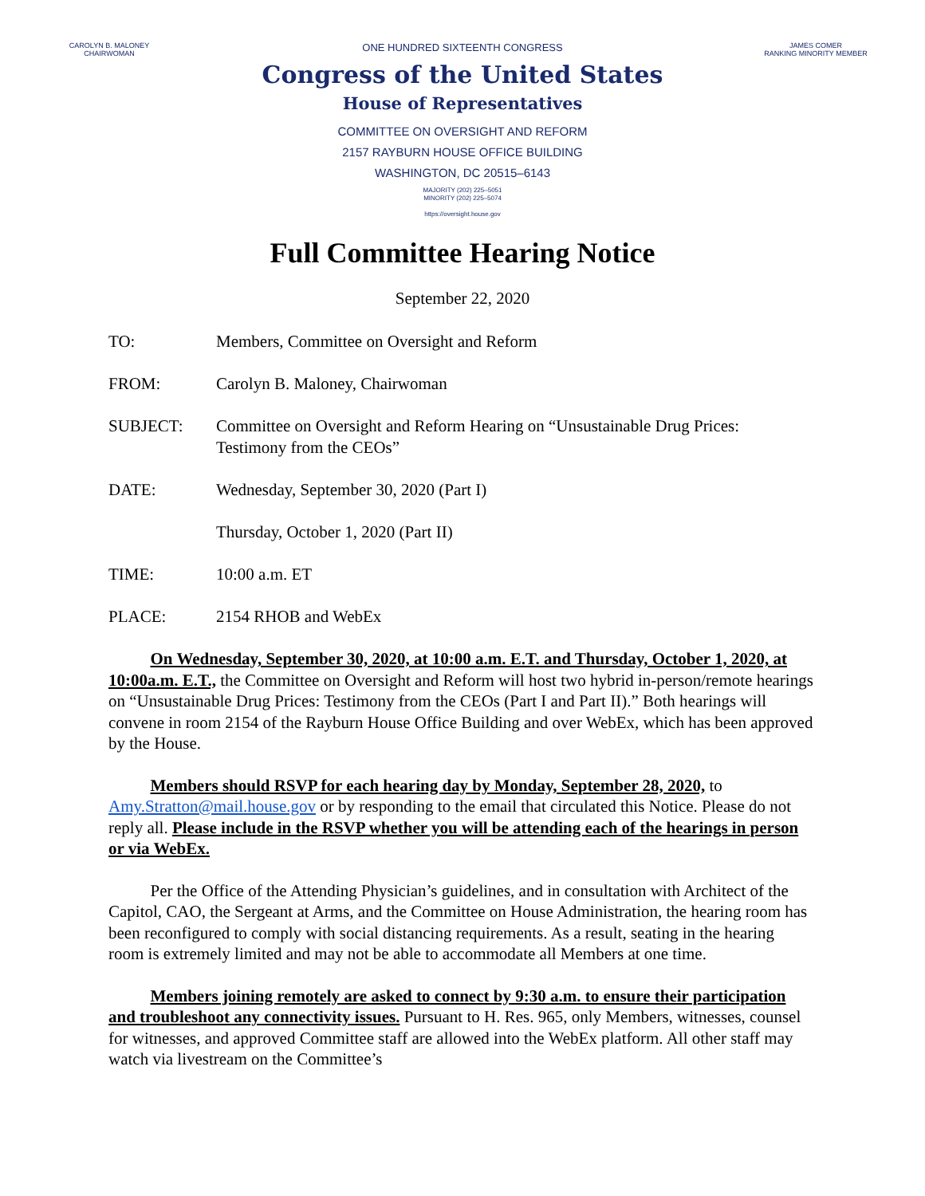CAROLYN B. MALONEY
CHAIRWOMAN
ONE HUNDRED SIXTEENTH CONGRESS
JAMES COMER
RANKING MINORITY MEMBER
Congress of the United States
House of Representatives
COMMITTEE ON OVERSIGHT AND REFORM
2157 RAYBURN HOUSE OFFICE BUILDING
WASHINGTON, DC 20515–6143
MAJORITY (202) 225–5051
MINORITY (202) 225–5074
https://oversight.house.gov
Full Committee Hearing Notice
September 22, 2020
TO: Members, Committee on Oversight and Reform
FROM: Carolyn B. Maloney, Chairwoman
SUBJECT: Committee on Oversight and Reform Hearing on “Unsustainable Drug Prices: Testimony from the CEOs”
DATE: Wednesday, September 30, 2020 (Part I)
Thursday, October 1, 2020 (Part II)
TIME: 10:00 a.m. ET
PLACE: 2154 RHOB and WebEx
   On Wednesday, September 30, 2020, at 10:00 a.m. E.T. and Thursday, October 1, 2020, at 10:00a.m. E.T., the Committee on Oversight and Reform will host two hybrid in-person/remote hearings on “Unsustainable Drug Prices: Testimony from the CEOs (Part I and Part II).” Both hearings will convene in room 2154 of the Rayburn House Office Building and over WebEx, which has been approved by the House.
   Members should RSVP for each hearing day by Monday, September 28, 2020, to Amy.Stratton@mail.house.gov or by responding to the email that circulated this Notice. Please do not reply all. Please include in the RSVP whether you will be attending each of the hearings in person or via WebEx.
   Per the Office of the Attending Physician’s guidelines, and in consultation with Architect of the Capitol, CAO, the Sergeant at Arms, and the Committee on House Administration, the hearing room has been reconfigured to comply with social distancing requirements. As a result, seating in the hearing room is extremely limited and may not be able to accommodate all Members at one time.
   Members joining remotely are asked to connect by 9:30 a.m. to ensure their participation and troubleshoot any connectivity issues. Pursuant to H. Res. 965, only Members, witnesses, counsel for witnesses, and approved Committee staff are allowed into the WebEx platform. All other staff may watch via livestream on the Committee’s